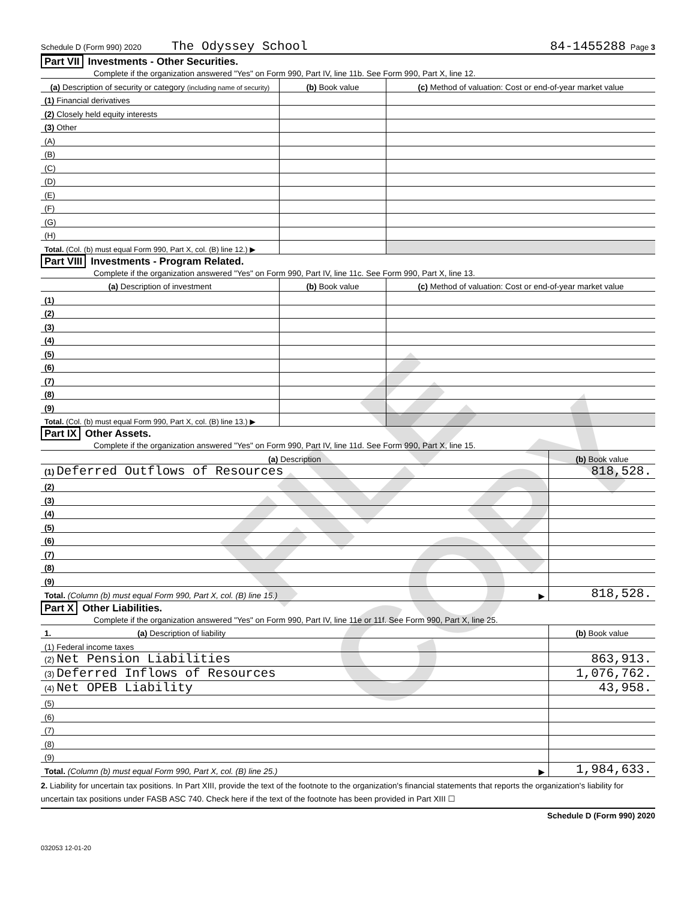FILE COPY
Schedule D (Form 990) 2020 The Odyssey School 84-1455288 Page 3
Part VII Investments - Other Securities.
Complete if the organization answered "Yes" on Form 990, Part IV, line 11b. See Form 990, Part X, line 12.
| (a) Description of security or category (including name of security) | (b) Book value | (c) Method of valuation: Cost or end-of-year market value |
| --- | --- | --- |
| (1) Financial derivatives | | |
| (2) Closely held equity interests | | |
| (3) Other | | |
| (A) | | |
| (B) | | |
| (C) | | |
| (D) | | |
| (E) | | |
| (F) | | |
| (G) | | |
| (H) | | |
| Total. (Col. (b) must equal Form 990, Part X, col. (B) line 12.) ▶ | | |
Part VIII Investments - Program Related.
Complete if the organization answered "Yes" on Form 990, Part IV, line 11c. See Form 990, Part X, line 13.
| (a) Description of investment | (b) Book value | (c) Method of valuation: Cost or end-of-year market value |
| --- | --- | --- |
| (1) | | |
| (2) | | |
| (3) | | |
| (4) | | |
| (5) | | |
| (6) | | |
| (7) | | |
| (8) | | |
| (9) | | |
| Total. (Col. (b) must equal Form 990, Part X, col. (B) line 13.) ▶ | | |
Part IX Other Assets.
Complete if the organization answered "Yes" on Form 990, Part IV, line 11d. See Form 990, Part X, line 15.
| (a) Description | (b) Book value |
| --- | --- |
| (1) Deferred Outflows of Resources | 818,528. |
| (2) | |
| (3) | |
| (4) | |
| (5) | |
| (6) | |
| (7) | |
| (8) | |
| (9) | |
| Total. (Column (b) must equal Form 990, Part X, col. (B) line 15.) ▶ | 818,528. |
Part X Other Liabilities.
Complete if the organization answered "Yes" on Form 990, Part IV, line 11e or 11f. See Form 990, Part X, line 25.
| 1. (a) Description of liability | (b) Book value |
| --- | --- |
| (1) Federal income taxes | |
| (2) Net Pension Liabilities | 863,913. |
| (3) Deferred Inflows of Resources | 1,076,762. |
| (4) Net OPEB Liability | 43,958. |
| (5) | |
| (6) | |
| (7) | |
| (8) | |
| (9) | |
| Total. (Column (b) must equal Form 990, Part X, col. (B) line 25.) ▶ | 1,984,633. |
2. Liability for uncertain tax positions. In Part XIII, provide the text of the footnote to the organization's financial statements that reports the organization's liability for uncertain tax positions under FASB ASC 740. Check here if the text of the footnote has been provided in Part XIII ☐
Schedule D (Form 990) 2020
032053 12-01-20